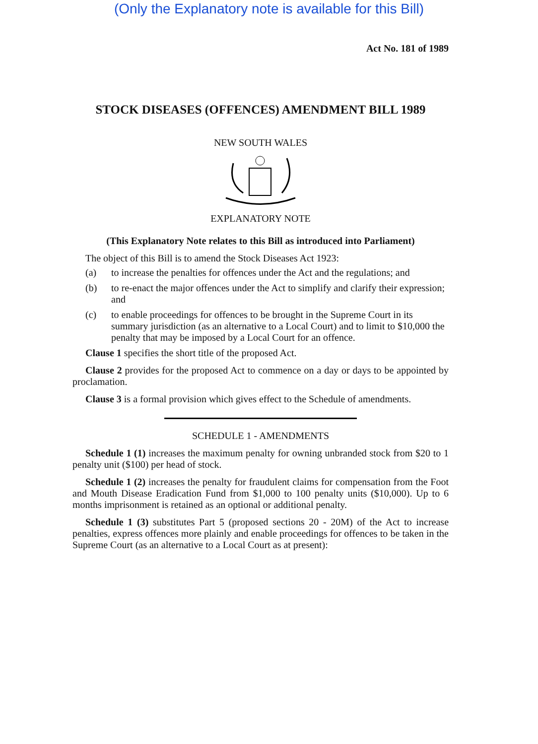(Only the Explanatory note is available for this Bill)
Act No. 181 of 1989
STOCK DISEASES (OFFENCES) AMENDMENT BILL 1989
NEW SOUTH WALES
EXPLANATORY NOTE
(This Explanatory Note relates to this Bill as introduced into Parliament)
The object of this Bill is to amend the Stock Diseases Act 1923:
(a) to increase the penalties for offences under the Act and the regulations; and
(b) to re-enact the major offences under the Act to simplify and clarify their expression; and
(c) to enable proceedings for offences to be brought in the Supreme Court in its summary jurisdiction (as an alternative to a Local Court) and to limit to $10,000 the penalty that may be imposed by a Local Court for an offence.
Clause 1 specifies the short title of the proposed Act.
Clause 2 provides for the proposed Act to commence on a day or days to be appointed by proclamation.
Clause 3 is a formal provision which gives effect to the Schedule of amendments.
SCHEDULE 1 - AMENDMENTS
Schedule 1 (1) increases the maximum penalty for owning unbranded stock from $20 to 1 penalty unit ($100) per head of stock.
Schedule 1 (2) increases the penalty for fraudulent claims for compensation from the Foot and Mouth Disease Eradication Fund from $1,000 to 100 penalty units ($10,000). Up to 6 months imprisonment is retained as an optional or additional penalty.
Schedule 1 (3) substitutes Part 5 (proposed sections 20 - 20M) of the Act to increase penalties, express offences more plainly and enable proceedings for offences to be taken in the Supreme Court (as an alternative to a Local Court as at present):